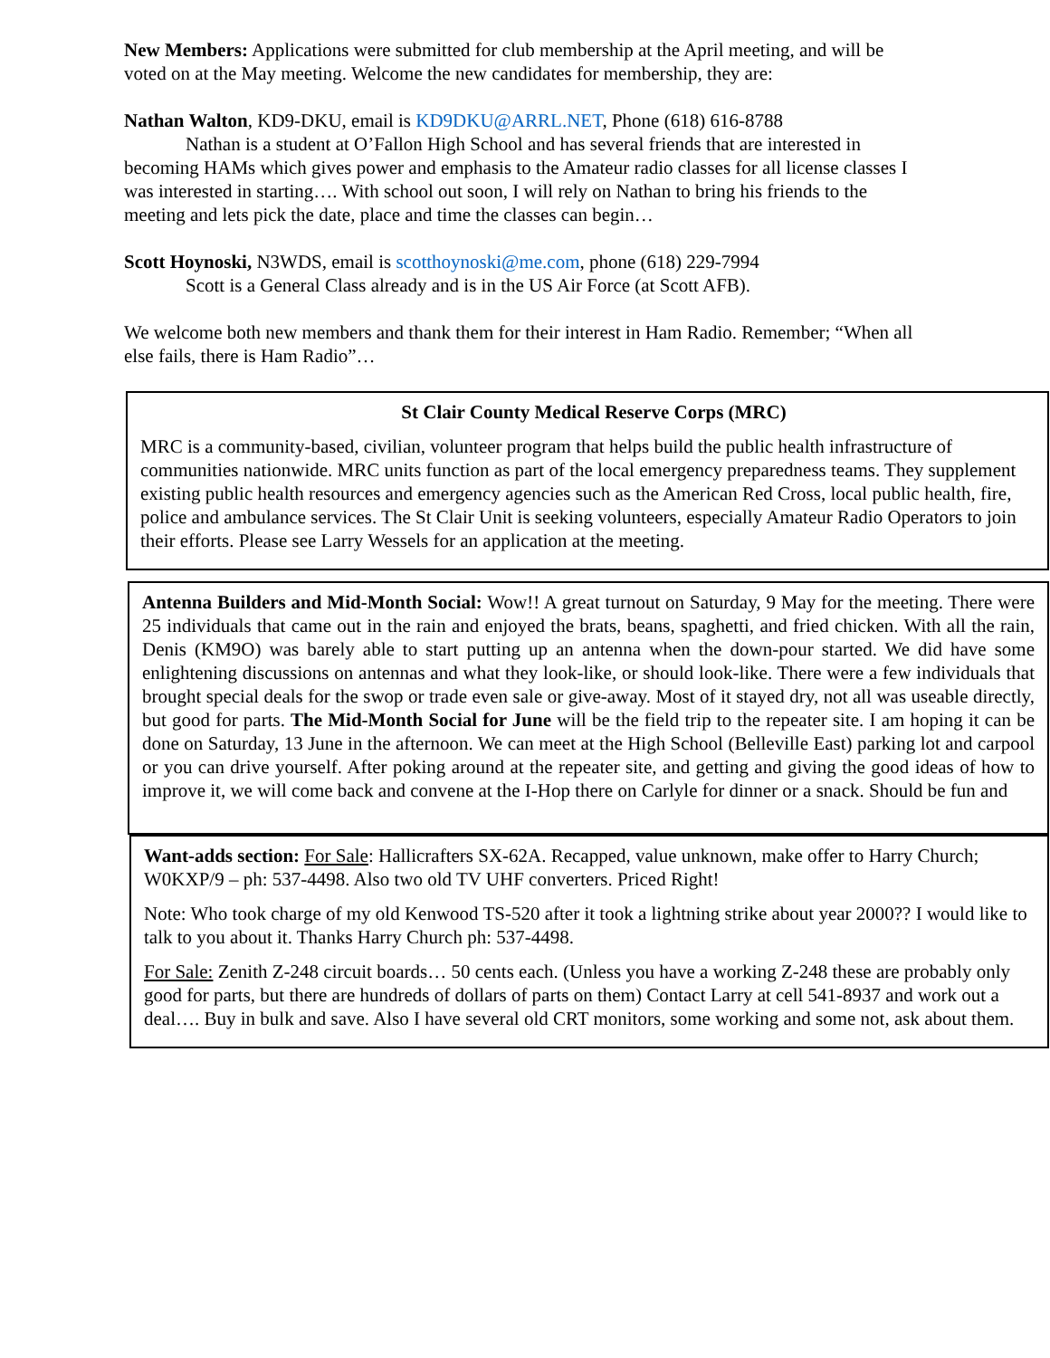New Members: Applications were submitted for club membership at the April meeting, and will be voted on at the May meeting. Welcome the new candidates for membership, they are:
Nathan Walton, KD9-DKU, email is KD9DKU@ARRL.NET, Phone (618) 616-8788
Nathan is a student at O’Fallon High School and has several friends that are interested in becoming HAMs which gives power and emphasis to the Amateur radio classes for all license classes I was interested in starting…. With school out soon, I will rely on Nathan to bring his friends to the meeting and lets pick the date, place and time the classes can begin…
Scott Hoynoski, N3WDS, email is scotthoynoski@me.com, phone (618) 229-7994
Scott is a General Class already and is in the US Air Force (at Scott AFB).
We welcome both new members and thank them for their interest in Ham Radio. Remember; “When all else fails, there is Ham Radio”…
St Clair County Medical Reserve Corps (MRC)
MRC is a community-based, civilian, volunteer program that helps build the public health infrastructure of communities nationwide. MRC units function as part of the local emergency preparedness teams. They supplement existing public health resources and emergency agencies such as the American Red Cross, local public health, fire, police and ambulance services. The St Clair Unit is seeking volunteers, especially Amateur Radio Operators to join their efforts. Please see Larry Wessels for an application at the meeting.
Antenna Builders and Mid-Month Social: Wow!! A great turnout on Saturday, 9 May for the meeting. There were 25 individuals that came out in the rain and enjoyed the brats, beans, spaghetti, and fried chicken. With all the rain, Denis (KM9O) was barely able to start putting up an antenna when the down-pour started. We did have some enlightening discussions on antennas and what they look-like, or should look-like. There were a few individuals that brought special deals for the swop or trade even sale or give-away. Most of it stayed dry, not all was useable directly, but good for parts. The Mid-Month Social for June will be the field trip to the repeater site. I am hoping it can be done on Saturday, 13 June in the afternoon. We can meet at the High School (Belleville East) parking lot and carpool or you can drive yourself. After poking around at the repeater site, and getting and giving the good ideas of how to improve it, we will come back and convene at the I-Hop there on Carlyle for dinner or a snack. Should be fun and
Want-adds section: For Sale: Hallicrafters SX-62A. Recapped, value unknown, make offer to Harry Church; W0KXP/9 – ph: 537-4498. Also two old TV UHF converters. Priced Right!
Note: Who took charge of my old Kenwood TS-520 after it took a lightning strike about year 2000?? I would like to talk to you about it. Thanks Harry Church ph: 537-4498.
For Sale: Zenith Z-248 circuit boards… 50 cents each. (Unless you have a working Z-248 these are probably only good for parts, but there are hundreds of dollars of parts on them) Contact Larry at cell 541-8937 and work out a deal…. Buy in bulk and save. Also I have several old CRT monitors, some working and some not, ask about them.